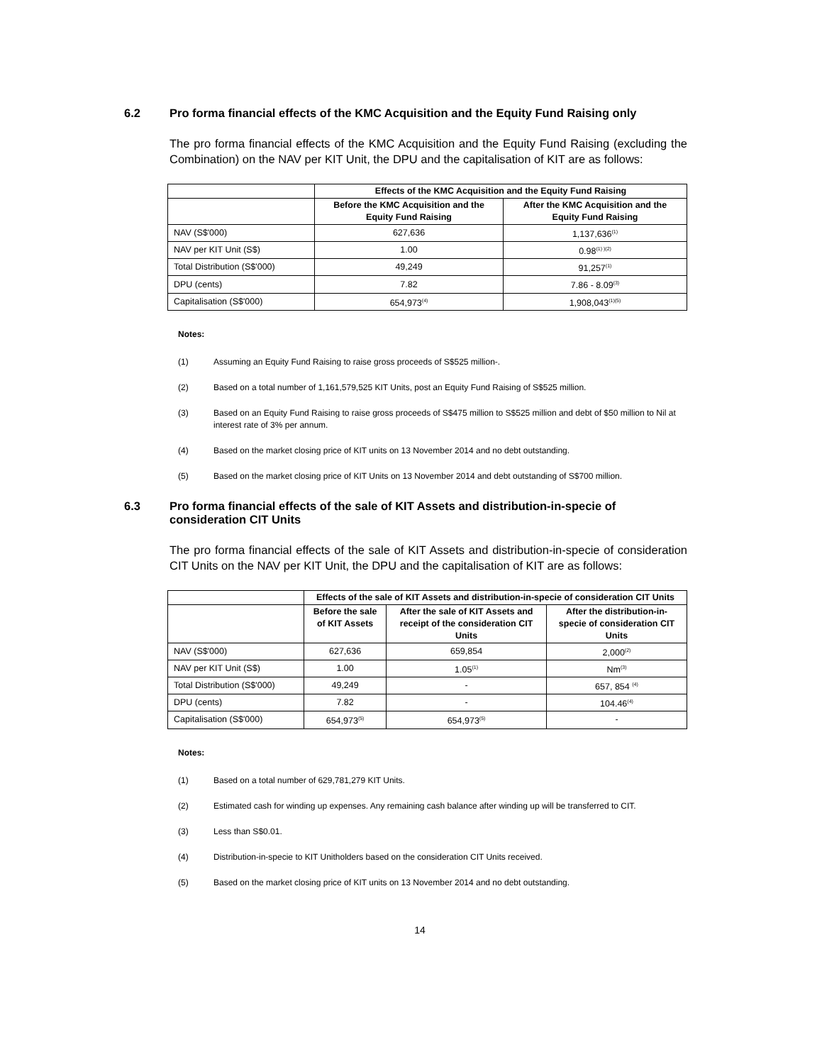6.2 Pro forma financial effects of the KMC Acquisition and the Equity Fund Raising only
The pro forma financial effects of the KMC Acquisition and the Equity Fund Raising (excluding the Combination) on the NAV per KIT Unit, the DPU and the capitalisation of KIT are as follows:
| | Effects of the KMC Acquisition and the Equity Fund Raising | |
| --- | --- | --- |
| | Before the KMC Acquisition and the Equity Fund Raising | After the KMC Acquisition and the Equity Fund Raising |
| NAV (S$'000) | 627,636 | 1,137,636<sup>(1)</sup> |
| NAV per KIT Unit (S$) | 1.00 | 0.98<sup>(1) )(2)</sup> |
| Total Distribution (S$'000) | 49,249 | 91,257<sup>(1)</sup> |
| DPU (cents) | 7.82 | 7.86 - 8.09<sup>(3)</sup> |
| Capitalisation (S$'000) | 654,973<sup>(4)</sup> | 1,908,043<sup>(1)(5)</sup> |
Notes:
(1) Assuming an Equity Fund Raising to raise gross proceeds of S$525 million-.
(2) Based on a total number of 1,161,579,525 KIT Units, post an Equity Fund Raising of S$525 million.
(3) Based on an Equity Fund Raising to raise gross proceeds of S$475 million to S$525 million and debt of $50 million to Nil at interest rate of 3% per annum.
(4) Based on the market closing price of KIT units on 13 November 2014 and no debt outstanding.
(5) Based on the market closing price of KIT Units on 13 November 2014 and debt outstanding of S$700 million.
6.3 Pro forma financial effects of the sale of KIT Assets and distribution-in-specie of consideration CIT Units
The pro forma financial effects of the sale of KIT Assets and distribution-in-specie of consideration CIT Units on the NAV per KIT Unit, the DPU and the capitalisation of KIT are as follows:
| | Effects of the sale of KIT Assets and distribution-in-specie of consideration CIT Units | | |
| --- | --- | --- | --- |
| | Before the sale of KIT Assets | After the sale of KIT Assets and receipt of the consideration CIT Units | After the distribution-in-specie of consideration CIT Units |
| NAV (S$'000) | 627,636 | 659,854 | 2,000<sup>(2)</sup> |
| NAV per KIT Unit (S$) | 1.00 | 1.05<sup>(1)</sup> | Nm<sup>(3)</sup> |
| Total Distribution (S$'000) | 49,249 | - | 657, 854 <sup>(4)</sup> |
| DPU (cents) | 7.82 | - | 104.46<sup>(4)</sup> |
| Capitalisation (S$'000) | 654,973<sup>(5)</sup> | 654,973<sup>(5)</sup> | - |
Notes:
(1) Based on a total number of 629,781,279 KIT Units.
(2) Estimated cash for winding up expenses. Any remaining cash balance after winding up will be transferred to CIT.
(3) Less than S$0.01.
(4) Distribution-in-specie to KIT Unitholders based on the consideration CIT Units received.
(5) Based on the market closing price of KIT units on 13 November 2014 and no debt outstanding.
14